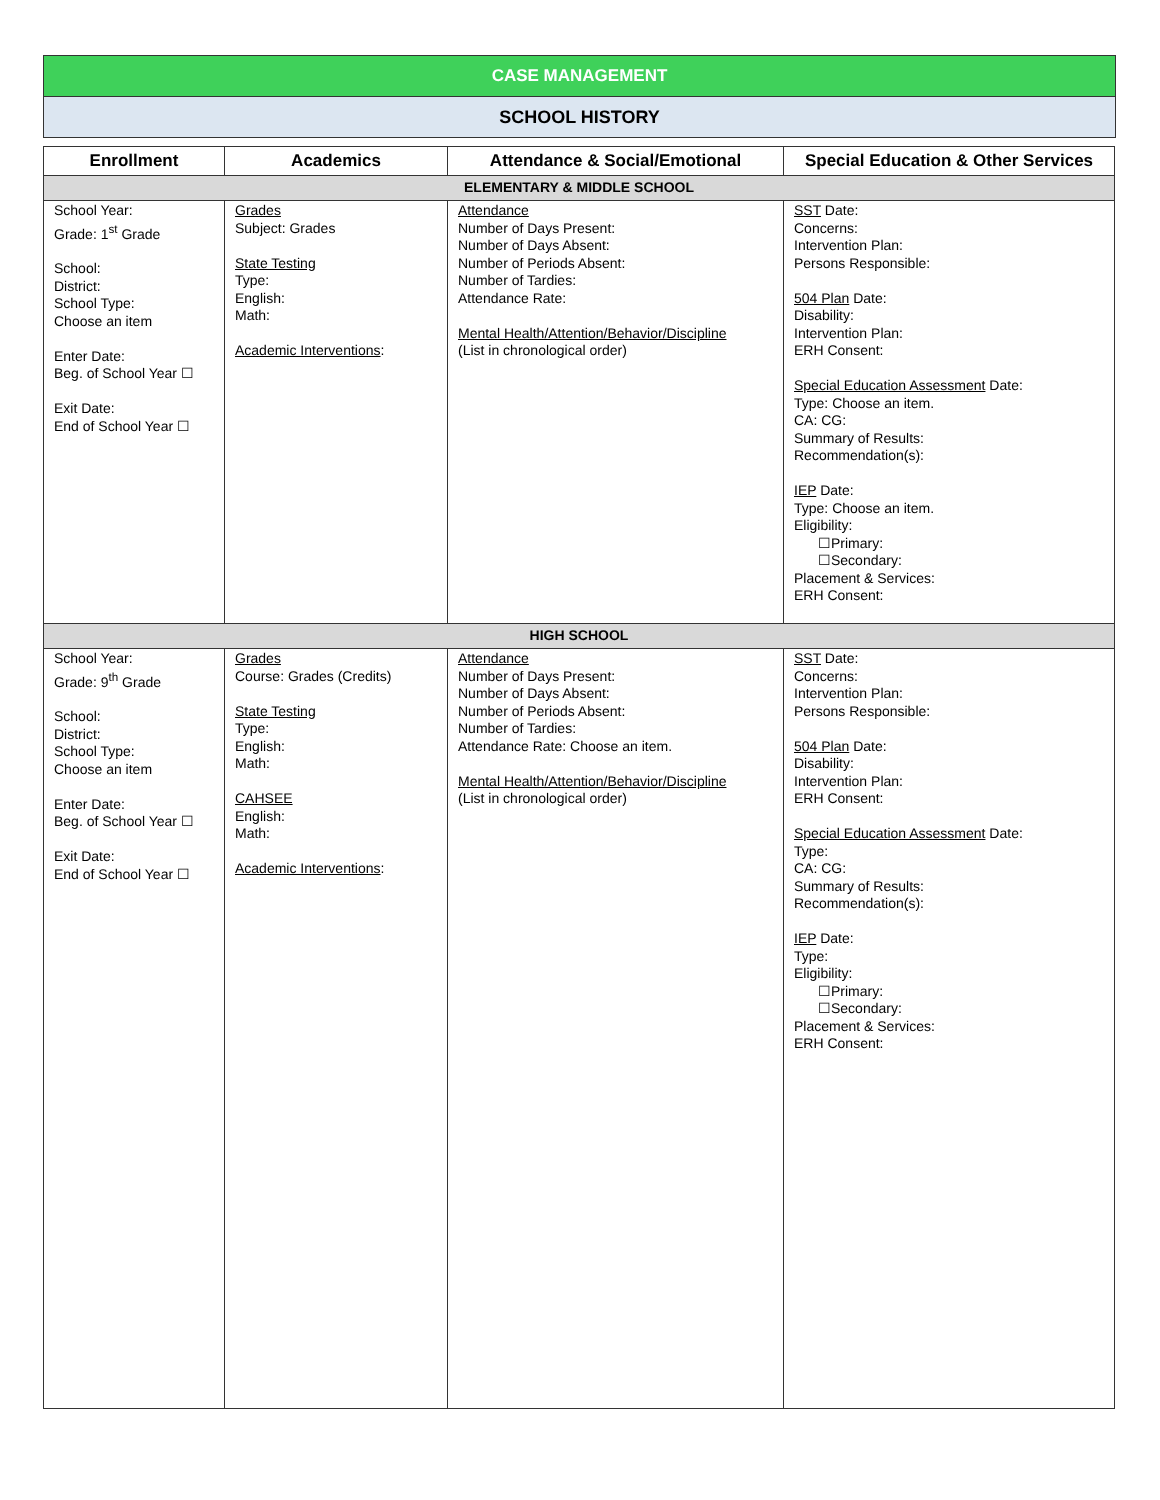CASE MANAGEMENT
SCHOOL HISTORY
| Enrollment | Academics | Attendance & Social/Emotional | Special Education & Other Services |
| --- | --- | --- | --- |
| ELEMENTARY & MIDDLE SCHOOL | | | |
| School Year: Grade: 1<sup>st</sup> Grade School: District: School Type: Choose an item Enter Date: Beg. of School Year ☐ Exit Date: End of School Year ☐ | Grades Subject: Grades State Testing Type: English: Math: Academic Interventions : | Attendance Number of Days Present: Number of Days Absent: Number of Periods Absent: Number of Tardies: Attendance Rate: Mental Health/Attention/Behavior/Discipline (List in chronological order) | SST Date: Concerns: Intervention Plan: Persons Responsible: 504 Plan Date: Disability: Intervention Plan: ERH Consent: Special Education Assessment Date: Type: Choose an item. CA: CG: Summary of Results: Recommendation(s): IEP Date: Type: Choose an item. Eligibility: ☐Primary: ☐Secondary: Placement & Services: ERH Consent: |
| HIGH SCHOOL | | | |
| School Year: Grade: 9<sup>th</sup> Grade School: District: School Type: Choose an item Enter Date: Beg. of School Year ☐ Exit Date: End of School Year ☐ | Grades Course: Grades (Credits) State Testing Type: English: Math: CAHSEE English: Math: Academic Interventions : | Attendance Number of Days Present: Number of Days Absent: Number of Periods Absent: Number of Tardies: Attendance Rate: Choose an item. Mental Health/Attention/Behavior/Discipline (List in chronological order) | SST Date: Concerns: Intervention Plan: Persons Responsible: 504 Plan Date: Disability: Intervention Plan: ERH Consent: Special Education Assessment Date: Type: CA: CG: Summary of Results: Recommendation(s): IEP Date: Type: Eligibility: ☐Primary: ☐Secondary: Placement & Services: ERH Consent: |